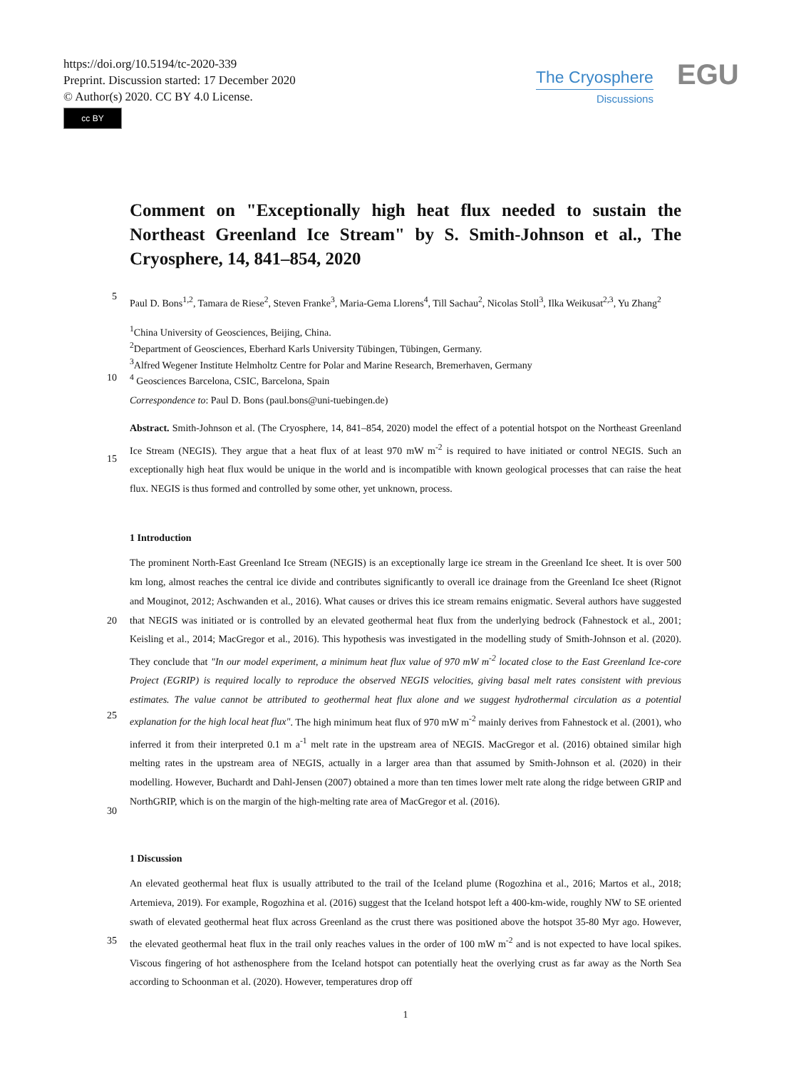https://doi.org/10.5194/tc-2020-339
Preprint. Discussion started: 17 December 2020
© Author(s) 2020. CC BY 4.0 License.
cc BY
The Cryosphere
Discussions
EGU
Comment on "Exceptionally high heat flux needed to sustain the Northeast Greenland Ice Stream" by S. Smith-Johnson et al., The Cryosphere, 14, 841–854, 2020
5
Paul D. Bons<sup>1,2</sup>, Tamara de Riese<sup>2</sup>, Steven Franke<sup>3</sup>, Maria-Gema Llorens<sup>4</sup>, Till Sachau<sup>2</sup>, Nicolas Stoll<sup>3</sup>, Ilka Weikusat<sup>2,3</sup>, Yu Zhang<sup>2</sup>
<sup>1</sup> China University of Geosciences, Beijing, China.
<sup>2</sup> Department of Geosciences, Eberhard Karls University Tübingen, Tübingen, Germany.
<sup>3</sup> Alfred Wegener Institute Helmholtz Centre for Polar and Marine Research, Bremerhaven, Germany
10 <sup>4</sup> Geosciences Barcelona, CSIC, Barcelona, Spain
Correspondence to: Paul D. Bons (paul.bons@uni-tuebingen.de)
15
Abstract. Smith-Johnson et al. (The Cryosphere, 14, 841–854, 2020) model the effect of a potential hotspot on the Northeast Greenland Ice Stream (NEGIS). They argue that a heat flux of at least 970 mW m<sup>-2</sup> is required to have initiated or control NEGIS. Such an exceptionally high heat flux would be unique in the world and is incompatible with known geological processes that can raise the heat flux. NEGIS is thus formed and controlled by some other, yet unknown, process.
1 Introduction
20
25
30
The prominent North-East Greenland Ice Stream (NEGIS) is an exceptionally large ice stream in the Greenland Ice sheet. It is over 500 km long, almost reaches the central ice divide and contributes significantly to overall ice drainage from the Greenland Ice sheet (Rignot and Mouginot, 2012; Aschwanden et al., 2016). What causes or drives this ice stream remains enigmatic. Several authors have suggested that NEGIS was initiated or is controlled by an elevated geothermal heat flux from the underlying bedrock (Fahnestock et al., 2001; Keisling et al., 2014; MacGregor et al., 2016). This hypothesis was investigated in the modelling study of Smith-Johnson et al. (2020). They conclude that "In our model experiment, a minimum heat flux value of 970 mW m<sup>-2</sup> located close to the East Greenland Ice-core Project (EGRIP) is required locally to reproduce the observed NEGIS velocities, giving basal melt rates consistent with previous estimates. The value cannot be attributed to geothermal heat flux alone and we suggest hydrothermal circulation as a potential explanation for the high local heat flux". The high minimum heat flux of 970 mW m<sup>-2</sup> mainly derives from Fahnestock et al. (2001), who inferred it from their interpreted 0.1 m a<sup>-1</sup> melt rate in the upstream area of NEGIS. MacGregor et al. (2016) obtained similar high melting rates in the upstream area of NEGIS, actually in a larger area than that assumed by Smith-Johnson et al. (2020) in their modelling. However, Buchardt and Dahl-Jensen (2007) obtained a more than ten times lower melt rate along the ridge between GRIP and NorthGRIP, which is on the margin of the high-melting rate area of MacGregor et al. (2016).
1 Discussion
35 An elevated geothermal heat flux is usually attributed to the trail of the Iceland plume (Rogozhina et al., 2016; Martos et al., 2018; Artemieva, 2019). For example, Rogozhina et al. (2016) suggest that the Iceland hotspot left a 400-km-wide, roughly NW to SE oriented swath of elevated geothermal heat flux across Greenland as the crust there was positioned above the hotspot 35-80 Myr ago. However, the elevated geothermal heat flux in the trail only reaches values in the order of 100 mW m<sup>-2</sup> and is not expected to have local spikes. Viscous fingering of hot asthenosphere from the Iceland hotspot can potentially heat the overlying crust as far away as the North Sea according to Schoonman et al. (2020). However, temperatures drop off
1